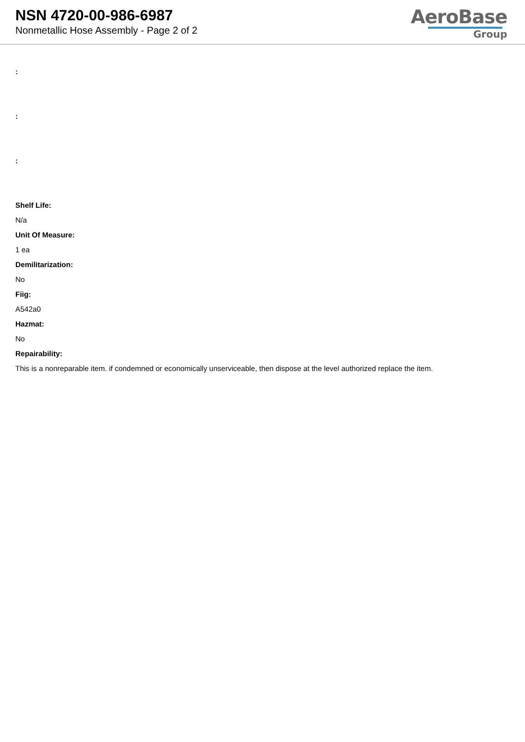NSN 4720-00-986-6987
Nonmetallic Hose Assembly - Page 2 of 2
AeroBase
Group
:
:
:
Shelf Life:
N/a
Unit Of Measure:
1 ea
Demilitarization:
No
Fiig:
A542a0
Hazmat:
No
Repairability:
This is a nonreparable item. if condemned or economically unserviceable, then dispose at the level authorized replace the item.